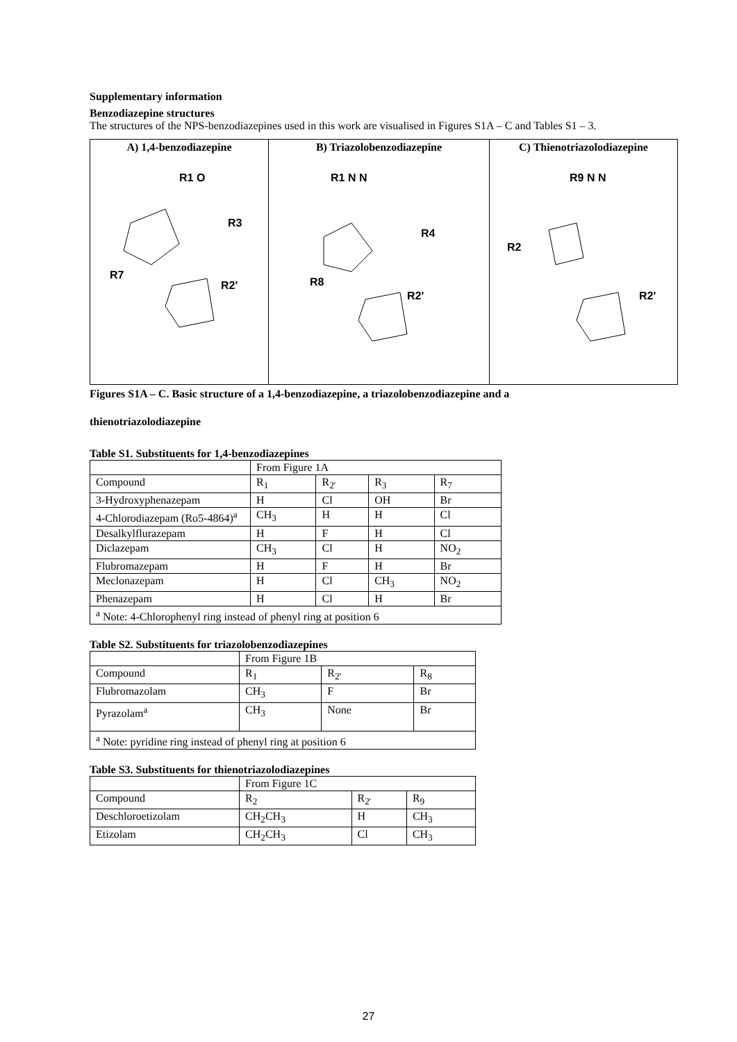Supplementary information
Benzodiazepine structures
The structures of the NPS-benzodiazepines used in this work are visualised in Figures S1A – C and Tables S1 – 3.
A) 1,4-benzodiazepine
R1 O
R3
R7
R2'
B) Triazolobenzodiazepine
R1 N N
R4
R8
R2'
C) Thienotriazolodiazepine
R9 N N
R2
R2'
Figures S1A – C. Basic structure of a 1,4-benzodiazepine, a triazolobenzodiazepine and a
thienotriazolodiazepine
Table S1. Substituents for 1,4-benzodiazepines
| | From Figure 1A | | | |
| Compound | R<sub>1</sub> | R<sub>2'</sub> | R<sub>3</sub> | R<sub>7</sub> |
| 3-Hydroxyphenazepam | H | Cl | OH | Br |
| 4-Chlorodiazepam (Ro5-4864)<sup>a</sup> | CH<sub>3</sub> | H | H | Cl |
| Desalkylflurazepam | H | F | H | Cl |
| Diclazepam | CH<sub>3</sub> | Cl | H | NO<sub>2</sub> |
| Flubromazepam | H | F | H | Br |
| Meclonazepam | H | Cl | CH<sub>3</sub> | NO<sub>2</sub> |
| Phenazepam | H | Cl | H | Br |
| <sup>a</sup> Note: 4-Chlorophenyl ring instead of phenyl ring at position 6 | | | | |
Table S2. Substituents for triazolobenzodiazepines
| | From Figure 1B | | |
| Compound | R<sub>1</sub> | R<sub>2'</sub> | R<sub>8</sub> |
| Flubromazolam | CH<sub>3</sub> | F | Br |
| Pyrazolam<sup>a</sup> | CH<sub>3</sub> | None | Br |
| <sup>a</sup> Note: pyridine ring instead of phenyl ring at position 6 | | | |
Table S3. Substituents for thienotriazolodiazepines
| | From Figure 1C | | |
| Compound | R<sub>2</sub> | R<sub>2'</sub> | R<sub>9</sub> |
| Deschloroetizolam | CH<sub>2</sub>CH<sub>3</sub> | H | CH<sub>3</sub> |
| Etizolam | CH<sub>2</sub>CH<sub>3</sub> | Cl | CH<sub>3</sub> |
27